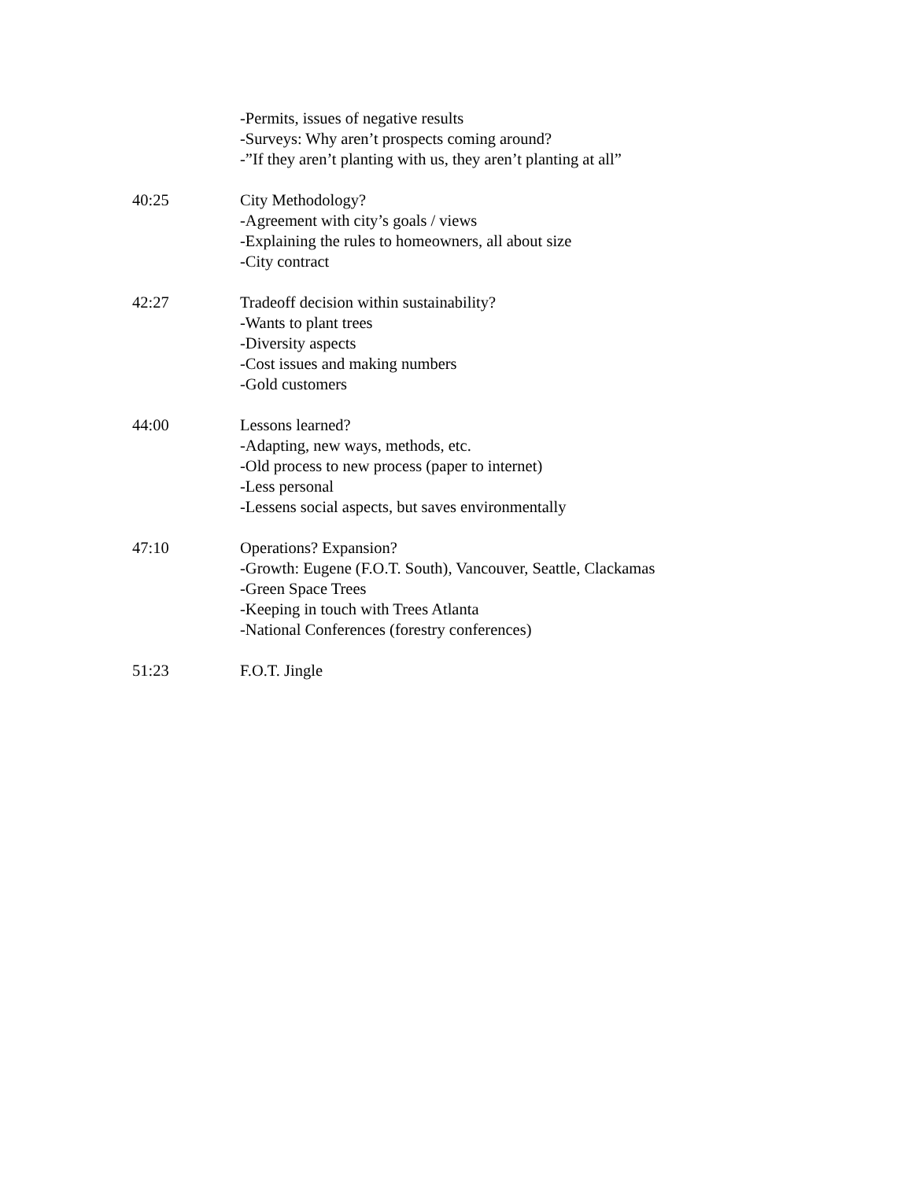-Permits, issues of negative results
-Surveys: Why aren’t prospects coming around?
-”If they aren’t planting with us, they aren’t planting at all”
40:25 City Methodology?
-Agreement with city’s goals / views
-Explaining the rules to homeowners, all about size
-City contract
42:27 Tradeoff decision within sustainability?
-Wants to plant trees
-Diversity aspects
-Cost issues and making numbers
-Gold customers
44:00 Lessons learned?
-Adapting, new ways, methods, etc.
-Old process to new process (paper to internet)
-Less personal
-Lessens social aspects, but saves environmentally
47:10 Operations? Expansion?
-Growth: Eugene (F.O.T. South), Vancouver, Seattle, Clackamas
-Green Space Trees
-Keeping in touch with Trees Atlanta
-National Conferences (forestry conferences)
51:23 F.O.T. Jingle